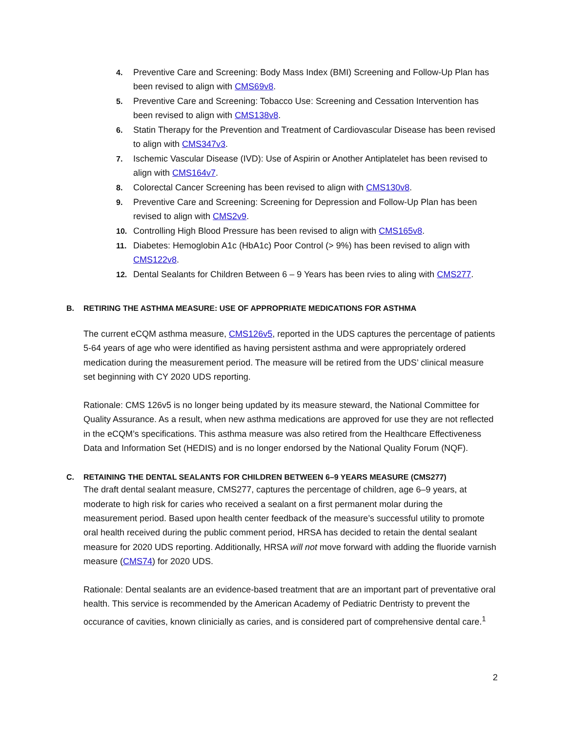4. Preventive Care and Screening: Body Mass Index (BMI) Screening and Follow-Up Plan has been revised to align with CMS69v8.
5. Preventive Care and Screening: Tobacco Use: Screening and Cessation Intervention has been revised to align with CMS138v8.
6. Statin Therapy for the Prevention and Treatment of Cardiovascular Disease has been revised to align with CMS347v3.
7. Ischemic Vascular Disease (IVD): Use of Aspirin or Another Antiplatelet has been revised to align with CMS164v7.
8. Colorectal Cancer Screening has been revised to align with CMS130v8.
9. Preventive Care and Screening: Screening for Depression and Follow-Up Plan has been revised to align with CMS2v9.
10. Controlling High Blood Pressure has been revised to align with CMS165v8.
11. Diabetes: Hemoglobin A1c (HbA1c) Poor Control (> 9%) has been revised to align with CMS122v8.
12. Dental Sealants for Children Between 6 – 9 Years has been rvies to aling with CMS277.
B. RETIRING THE ASTHMA MEASURE: USE OF APPROPRIATE MEDICATIONS FOR ASTHMA
The current eCQM asthma measure, CMS126v5, reported in the UDS captures the percentage of patients 5-64 years of age who were identified as having persistent asthma and were appropriately ordered medication during the measurement period. The measure will be retired from the UDS’ clinical measure set beginning with CY 2020 UDS reporting.
Rationale: CMS 126v5 is no longer being updated by its measure steward, the National Committee for Quality Assurance. As a result, when new asthma medications are approved for use they are not reflected in the eCQM’s specifications. This asthma measure was also retired from the Healthcare Effectiveness Data and Information Set (HEDIS) and is no longer endorsed by the National Quality Forum (NQF).
C. RETAINING THE DENTAL SEALANTS FOR CHILDREN BETWEEN 6–9 YEARS MEASURE (CMS277)
The draft dental sealant measure, CMS277, captures the percentage of children, age 6–9 years, at moderate to high risk for caries who received a sealant on a first permanent molar during the measurement period. Based upon health center feedback of the measure’s successful utility to promote oral health received during the public comment period, HRSA has decided to retain the dental sealant measure for 2020 UDS reporting. Additionally, HRSA will not move forward with adding the fluoride varnish measure (CMS74) for 2020 UDS.
Rationale: Dental sealants are an evidence-based treatment that are an important part of preventative oral health. This service is recommended by the American Academy of Pediatric Dentristy to prevent the occurance of cavities, known clinicially as caries, and is considered part of comprehensive dental care.<sup>1</sup>
2